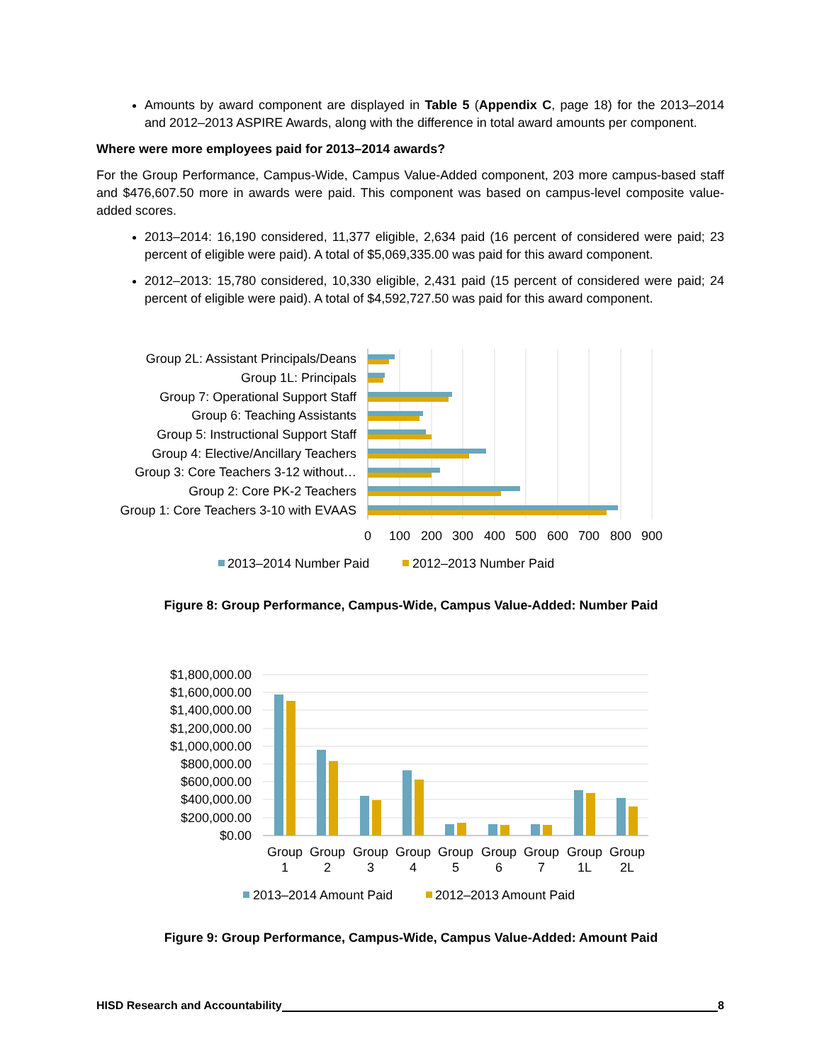Amounts by award component are displayed in Table 5 (Appendix C, page 18) for the 2013–2014 and 2012–2013 ASPIRE Awards, along with the difference in total award amounts per component.
Where were more employees paid for 2013–2014 awards?
For the Group Performance, Campus-Wide, Campus Value-Added component, 203 more campus-based staff and $476,607.50 more in awards were paid. This component was based on campus-level composite value-added scores.
2013–2014: 16,190 considered, 11,377 eligible, 2,634 paid (16 percent of considered were paid; 23 percent of eligible were paid). A total of $5,069,335.00 was paid for this award component.
2012–2013: 15,780 considered, 10,330 eligible, 2,431 paid (15 percent of considered were paid; 24 percent of eligible were paid). A total of $4,592,727.50 was paid for this award component.
Group 2L: Assistant Principals/Deans
Group 1L: Principals
Group 7: Operational Support Staff
Group 6: Teaching Assistants
Group 5: Instructional Support Staff
Group 4: Elective/Ancillary Teachers
Group 3: Core Teachers 3-12 without…
Group 2: Core PK-2 Teachers
Group 1: Core Teachers 3-10 with EVAAS
0
100
200
300
400
500
600
700
800
900
2013–2014 Number Paid
2012–2013 Number Paid
Figure 8: Group Performance, Campus-Wide, Campus Value-Added: Number Paid
$1,800,000.00
$1,600,000.00
$1,400,000.00
$1,200,000.00
$1,000,000.00
$800,000.00
$600,000.00
$400,000.00
$200,000.00
$0.00
Group
1
Group
2
Group
3
Group
4
Group
5
Group
6
Group
7
Group
1L
Group
2L
2013–2014 Amount Paid
2012–2013 Amount Paid
Figure 9: Group Performance, Campus-Wide, Campus Value-Added: Amount Paid
HISD Research and Accountability 8